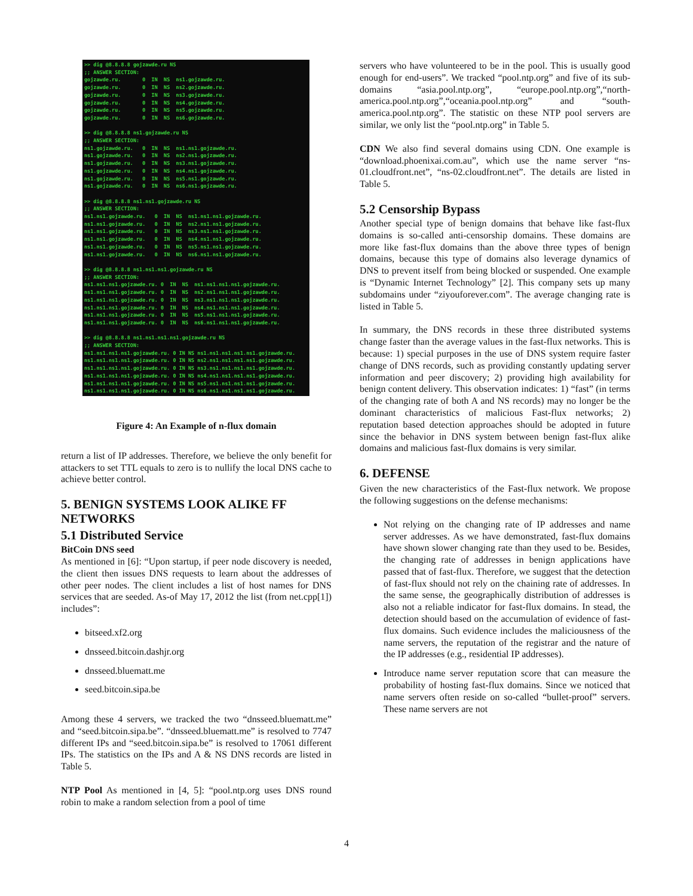>> dig @8.8.8.8 gojzawde.ru NS ;; ANSWER SECTION: gojzawde.ru. 0 IN NS ns1.gojzawde.ru. gojzawde.ru. 0 IN NS ns2.gojzawde.ru. gojzawde.ru. 0 IN NS ns3.gojzawde.ru. gojzawde.ru. 0 IN NS ns4.gojzawde.ru. gojzawde.ru. 0 IN NS ns5.gojzawde.ru. gojzawde.ru. 0 IN NS ns6.gojzawde.ru. >> dig @8.8.8.8 ns1.gojzawde.ru NS ;; ANSWER SECTION: ns1.gojzawde.ru. 0 IN NS ns1.ns1.gojzawde.ru. ns1.gojzawde.ru. 0 IN NS ns2.ns1.gojzawde.ru. ns1.gojzawde.ru. 0 IN NS ns3.ns1.gojzawde.ru. ns1.gojzawde.ru. 0 IN NS ns4.ns1.gojzawde.ru. ns1.gojzawde.ru. 0 IN NS ns5.ns1.gojzawde.ru. ns1.gojzawde.ru. 0 IN NS ns6.ns1.gojzawde.ru. >> dig @8.8.8.8 ns1.ns1.gojzawde.ru NS ;; ANSWER SECTION: ns1.ns1.gojzawde.ru. 0 IN NS ns1.ns1.ns1.gojzawde.ru. ns1.ns1.gojzawde.ru. 0 IN NS ns2.ns1.ns1.gojzawde.ru. ns1.ns1.gojzawde.ru. 0 IN NS ns3.ns1.ns1.gojzawde.ru. ns1.ns1.gojzawde.ru. 0 IN NS ns4.ns1.ns1.gojzawde.ru. ns1.ns1.gojzawde.ru. 0 IN NS ns5.ns1.ns1.gojzawde.ru. ns1.ns1.gojzawde.ru. 0 IN NS ns6.ns1.ns1.gojzawde.ru. >> dig @8.8.8.8 ns1.ns1.ns1.gojzawde.ru NS ;; ANSWER SECTION: ns1.ns1.ns1.gojzawde.ru. 0 IN NS ns1.ns1.ns1.ns1.gojzawde.ru. ns1.ns1.ns1.gojzawde.ru. 0 IN NS ns2.ns1.ns1.ns1.gojzawde.ru. ns1.ns1.ns1.gojzawde.ru. 0 IN NS ns3.ns1.ns1.ns1.gojzawde.ru. ns1.ns1.ns1.gojzawde.ru. 0 IN NS ns4.ns1.ns1.ns1.gojzawde.ru. ns1.ns1.ns1.gojzawde.ru. 0 IN NS ns5.ns1.ns1.ns1.gojzawde.ru. ns1.ns1.ns1.gojzawde.ru. 0 IN NS ns6.ns1.ns1.ns1.gojzawde.ru. >> dig @8.8.8.8 ns1.ns1.ns1.ns1.gojzawde.ru NS ;; ANSWER SECTION: ns1.ns1.ns1.ns1.gojzawde.ru. 0 IN NS ns1.ns1.ns1.ns1.ns1.gojzawde.ru. ns1.ns1.ns1.ns1.gojzawde.ru. 0 IN NS ns2.ns1.ns1.ns1.ns1.gojzawde.ru. ns1.ns1.ns1.ns1.gojzawde.ru. 0 IN NS ns3.ns1.ns1.ns1.ns1.gojzawde.ru. ns1.ns1.ns1.ns1.gojzawde.ru. 0 IN NS ns4.ns1.ns1.ns1.ns1.gojzawde.ru. ns1.ns1.ns1.ns1.gojzawde.ru. 0 IN NS ns5.ns1.ns1.ns1.ns1.gojzawde.ru. ns1.ns1.ns1.ns1.gojzawde.ru. 0 IN NS ns6.ns1.ns1.ns1.ns1.gojzawde.ru.
Figure 4: An Example of n-flux domain
return a list of IP addresses. Therefore, we believe the only benefit for attackers to set TTL equals to zero is to nullify the local DNS cache to achieve better control.
5. BENIGN SYSTEMS LOOK ALIKE FF NETWORKS
5.1 Distributed Service
BitCoin DNS seed
As mentioned in [6]: “Upon startup, if peer node discovery is needed, the client then issues DNS requests to learn about the addresses of other peer nodes. The client includes a list of host names for DNS services that are seeded. As-of May 17, 2012 the list (from net.cpp[1]) includes”:
bitseed.xf2.org
dnsseed.bitcoin.dashjr.org
dnsseed.bluematt.me
seed.bitcoin.sipa.be
Among these 4 servers, we tracked the two “dnsseed.bluematt.me” and “seed.bitcoin.sipa.be”. “dnsseed.bluematt.me” is resolved to 7747 different IPs and “seed.bitcoin.sipa.be” is resolved to 17061 different IPs. The statistics on the IPs and A & NS DNS records are listed in Table 5.
NTP Pool As mentioned in [4, 5]: “pool.ntp.org uses DNS round robin to make a random selection from a pool of time
servers who have volunteered to be in the pool. This is usually good enough for end-users”. We tracked “pool.ntp.org” and five of its sub-domains “asia.pool.ntp.org”, “europe.pool.ntp.org”,“north-america.pool.ntp.org”,“oceania.pool.ntp.org” and “south-america.pool.ntp.org”. The statistic on these NTP pool servers are similar, we only list the “pool.ntp.org” in Table 5.
CDN We also find several domains using CDN. One example is “download.phoenixai.com.au”, which use the name server “ns-01.cloudfront.net”, “ns-02.cloudfront.net”. The details are listed in Table 5.
5.2 Censorship Bypass
Another special type of benign domains that behave like fast-flux domains is so-called anti-censorship domains. These domains are more like fast-flux domains than the above three types of benign domains, because this type of domains also leverage dynamics of DNS to prevent itself from being blocked or suspended. One example is “Dynamic Internet Technology” [2]. This company sets up many subdomains under “ziyouforever.com”. The average changing rate is listed in Table 5.
In summary, the DNS records in these three distributed systems change faster than the average values in the fast-flux networks. This is because: 1) special purposes in the use of DNS system require faster change of DNS records, such as providing constantly updating server information and peer discovery; 2) providing high availability for benign content delivery. This observation indicates: 1) “fast” (in terms of the changing rate of both A and NS records) may no longer be the dominant characteristics of malicious Fast-flux networks; 2) reputation based detection approaches should be adopted in future since the behavior in DNS system between benign fast-flux alike domains and malicious fast-flux domains is very similar.
6. DEFENSE
Given the new characteristics of the Fast-flux network. We propose the following suggestions on the defense mechanisms:
Not relying on the changing rate of IP addresses and name server addresses. As we have demonstrated, fast-flux domains have shown slower changing rate than they used to be. Besides, the changing rate of addresses in benign applications have passed that of fast-flux. Therefore, we suggest that the detection of fast-flux should not rely on the chaining rate of addresses. In the same sense, the geographically distribution of addresses is also not a reliable indicator for fast-flux domains. In stead, the detection should based on the accumulation of evidence of fast-flux domains. Such evidence includes the maliciousness of the name servers, the reputation of the registrar and the nature of the IP addresses (e.g., residential IP addresses).
Introduce name server reputation score that can measure the probability of hosting fast-flux domains. Since we noticed that name servers often reside on so-called “bullet-proof” servers. These name servers are not
4